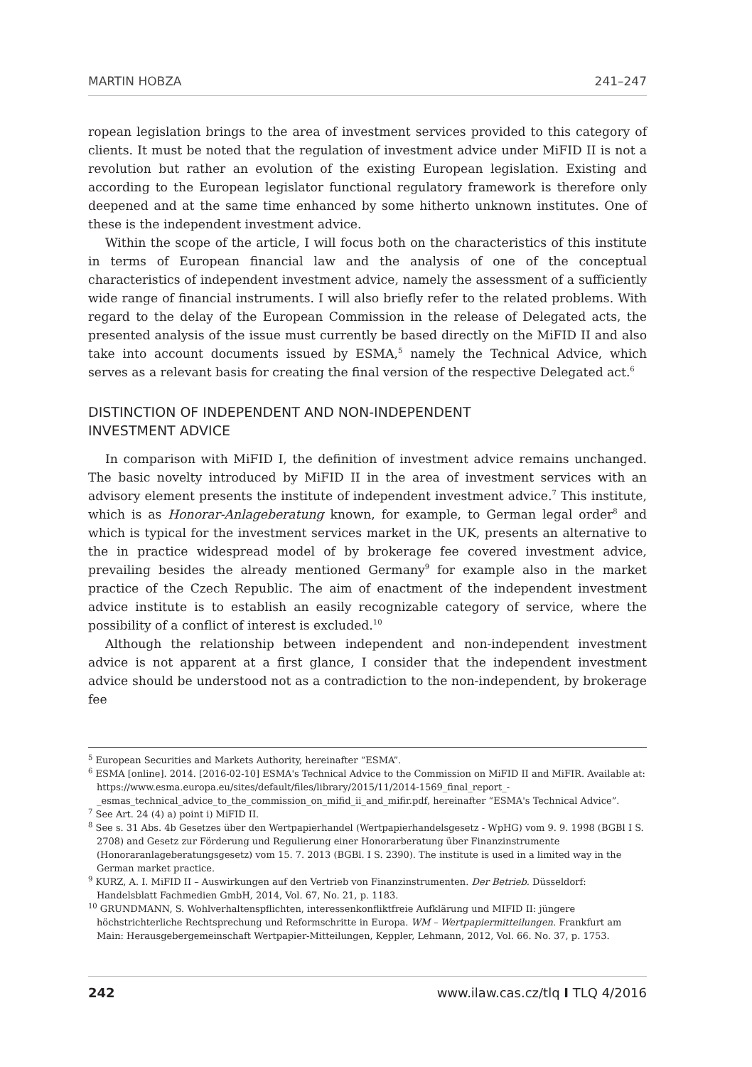MARTIN HOBZA 241–247
ropean legislation brings to the area of investment services provided to this category of clients. It must be noted that the regulation of investment advice under MiFID II is not a revolution but rather an evolution of the existing European legislation. Existing and according to the European legislator functional regulatory framework is therefore only deepened and at the same time enhanced by some hitherto unknown institutes. One of these is the independent investment advice.
Within the scope of the article, I will focus both on the characteristics of this institute in terms of European financial law and the analysis of one of the conceptual characteristics of independent investment advice, namely the assessment of a sufficiently wide range of financial instruments. I will also briefly refer to the related problems. With regard to the delay of the European Commission in the release of Delegated acts, the presented analysis of the issue must currently be based directly on the MiFID II and also take into account documents issued by ESMA,<sup>5</sup> namely the Technical Advice, which serves as a relevant basis for creating the final version of the respective Delegated act.<sup>6</sup>
DISTINCTION OF INDEPENDENT AND NON-INDEPENDENT
INVESTMENT ADVICE
In comparison with MiFID I, the definition of investment advice remains unchanged. The basic novelty introduced by MiFID II in the area of investment services with an advisory element presents the institute of independent investment advice.<sup>7</sup> This institute, which is as Honorar-Anlageberatung known, for example, to German legal order<sup>8</sup> and which is typical for the investment services market in the UK, presents an alternative to the in practice widespread model of by brokerage fee covered investment advice, prevailing besides the already mentioned Germany<sup>9</sup> for example also in the market practice of the Czech Republic. The aim of enactment of the independent investment advice institute is to establish an easily recognizable category of service, where the possibility of a conflict of interest is excluded.<sup>10</sup>
Although the relationship between independent and non-independent investment advice is not apparent at a first glance, I consider that the independent investment advice should be understood not as a contradiction to the non-independent, by brokerage fee
<sup>5</sup> European Securities and Markets Authority, hereinafter “ESMA”.
<sup>6</sup> ESMA [online]. 2014. [2016-02-10] ESMA's Technical Advice to the Commission on MiFID II and MiFIR. Available at: https://www.esma.europa.eu/sites/default/files/library/2015/11/2014-1569_final_report_-_esmas_technical_advice_to_the_commission_on_mifid_ii_and_mifir.pdf, hereinafter “ESMA's Technical Advice”.
<sup>7</sup> See Art. 24 (4) a) point i) MiFID II.
<sup>8</sup> See s. 31 Abs. 4b Gesetzes über den Wertpapierhandel (Wertpapierhandelsgesetz - WpHG) vom 9. 9. 1998 (BGBl I S. 2708) and Gesetz zur Förderung und Regulierung einer Honorarberatung über Finanzinstrumente (Honoraranlageberatungsgesetz) vom 15. 7. 2013 (BGBl. I S. 2390). The institute is used in a limited way in the German market practice.
<sup>9</sup> KURZ, A. I. MiFID II – Auswirkungen auf den Vertrieb von Finanzinstrumenten. Der Betrieb. Düsseldorf: Handelsblatt Fachmedien GmbH, 2014, Vol. 67, No. 21, p. 1183.
<sup>10</sup> GRUNDMANN, S. Wohlverhaltenspflichten, interessenkonfliktfreie Aufklärung und MIFID II: jüngere höchstrichterliche Rechtsprechung und Reformschritte in Europa. WM – Wertpapiermitteilungen. Frankfurt am Main: Herausgebergemeinschaft Wertpapier-Mitteilungen, Keppler, Lehmann, 2012, Vol. 66. No. 37, p. 1753.
242 www.ilaw.cas.cz/tlq I TLQ 4/2016